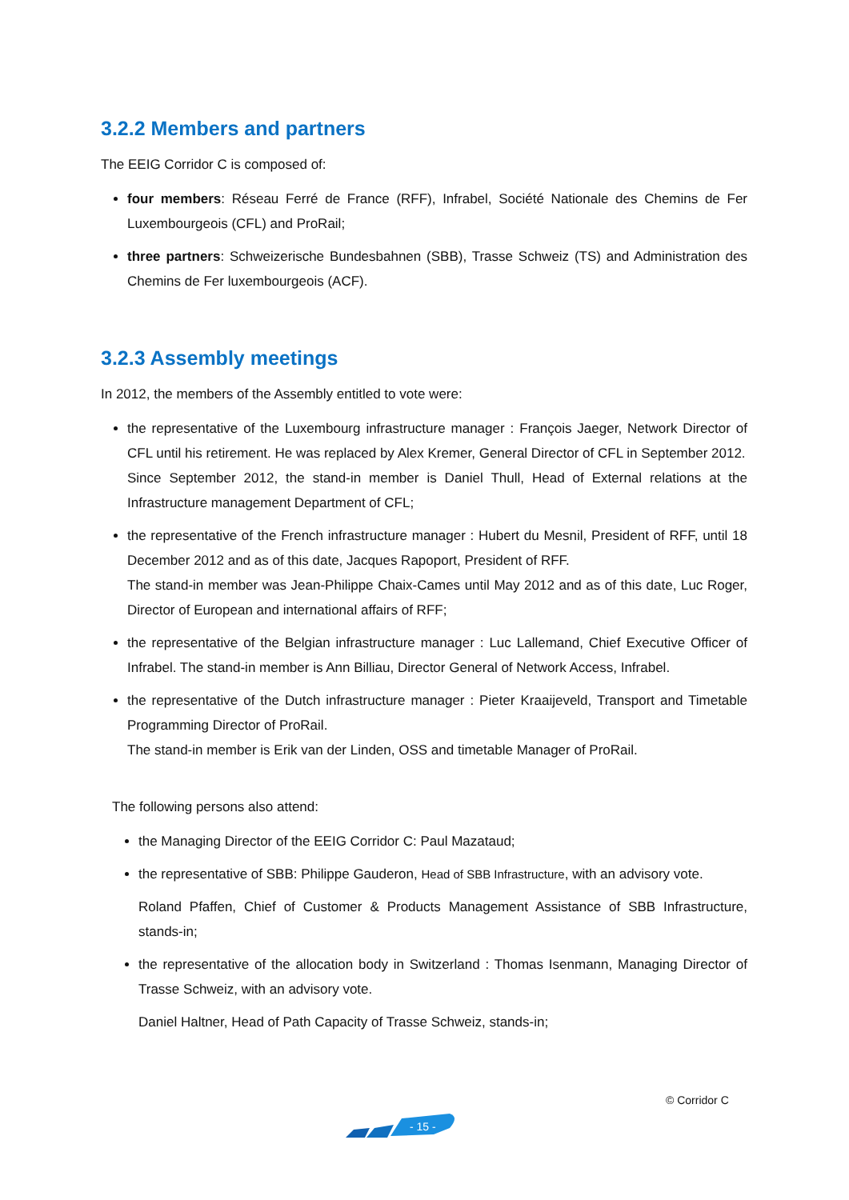3.2.2 Members and partners
The EEIG Corridor C is composed of:
four members: Réseau Ferré de France (RFF), Infrabel, Société Nationale des Chemins de Fer Luxembourgeois (CFL) and ProRail;
three partners: Schweizerische Bundesbahnen (SBB), Trasse Schweiz (TS) and Administration des Chemins de Fer luxembourgeois (ACF).
3.2.3 Assembly meetings
In 2012, the members of the Assembly entitled to vote were:
the representative of the Luxembourg infrastructure manager : François Jaeger, Network Director of CFL until his retirement. He was replaced by Alex Kremer, General Director of CFL in September 2012.
Since September 2012, the stand-in member is Daniel Thull, Head of External relations at the Infrastructure management Department of CFL;
the representative of the French infrastructure manager : Hubert du Mesnil, President of RFF, until 18 December 2012 and as of this date, Jacques Rapoport, President of RFF.
The stand-in member was Jean-Philippe Chaix-Cames until May 2012 and as of this date, Luc Roger, Director of European and international affairs of RFF;
the representative of the Belgian infrastructure manager : Luc Lallemand, Chief Executive Officer of Infrabel. The stand-in member is Ann Billiau, Director General of Network Access, Infrabel.
the representative of the Dutch infrastructure manager : Pieter Kraaijeveld, Transport and Timetable Programming Director of ProRail.
The stand-in member is Erik van der Linden, OSS and timetable Manager of ProRail.
The following persons also attend:
the Managing Director of the EEIG Corridor C: Paul Mazataud;
the representative of SBB: Philippe Gauderon, Head of SBB Infrastructure, with an advisory vote.
Roland Pfaffen, Chief of Customer & Products Management Assistance of SBB Infrastructure, stands-in;
the representative of the allocation body in Switzerland : Thomas Isenmann, Managing Director of Trasse Schweiz, with an advisory vote.
Daniel Haltner, Head of Path Capacity of Trasse Schweiz, stands-in;
© Corridor C
- 15 -